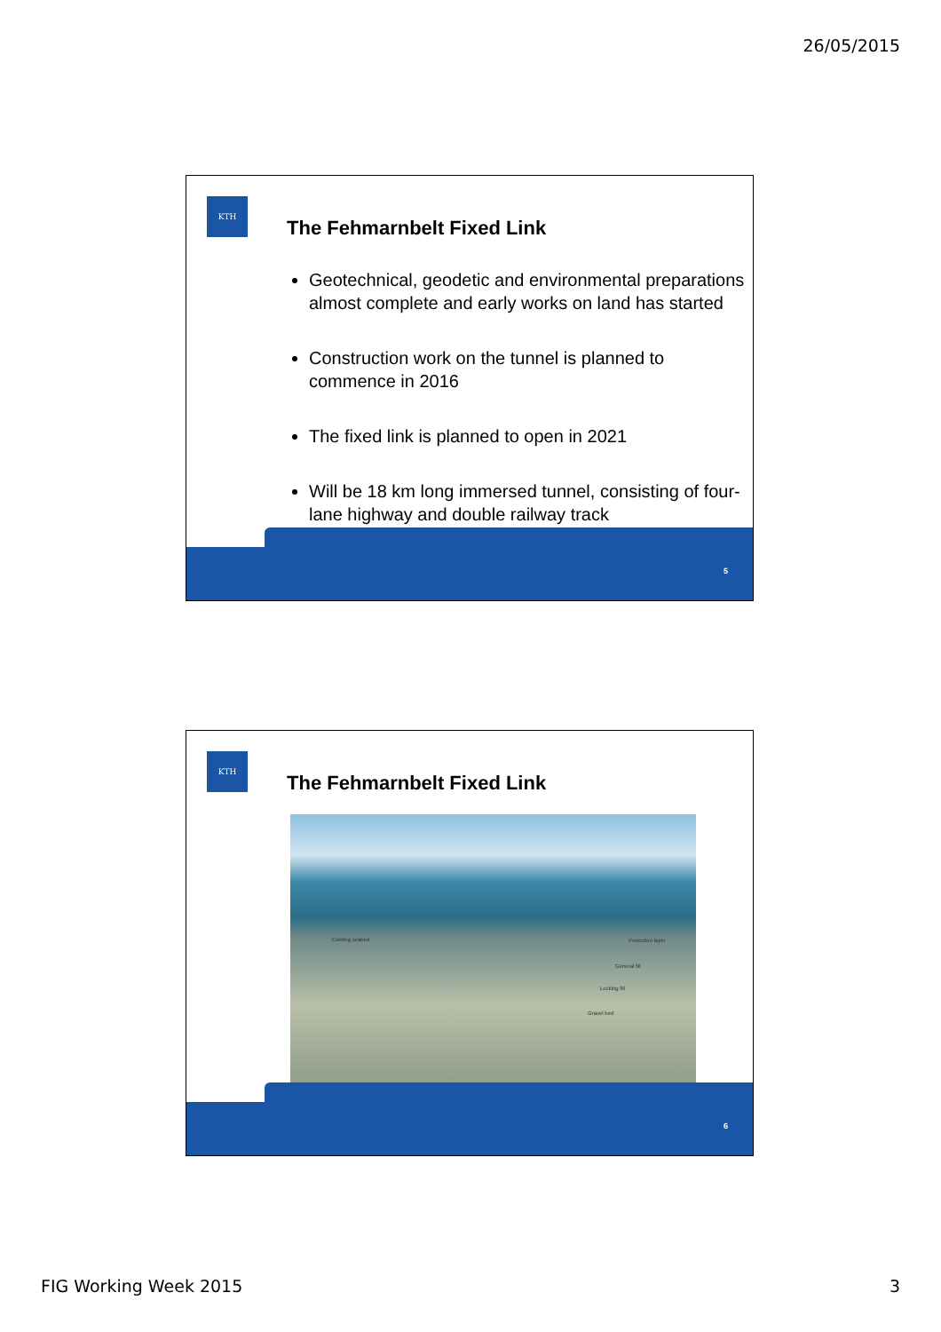26/05/2015
KTH
The Fehmarnbelt Fixed Link
Geotechnical, geodetic and environmental preparations almost complete and early works on land has started
Construction work on the tunnel is planned to commence in 2016
The fixed link is planned to open in 2021
Will be 18 km long immersed tunnel, consisting of four-lane highway and double railway track
5
KTH
The Fehmarnbelt Fixed Link
Existing seabed Protection layer
General fill
Locking fill
Gravel bed
6
FIG Working Week 2015 3